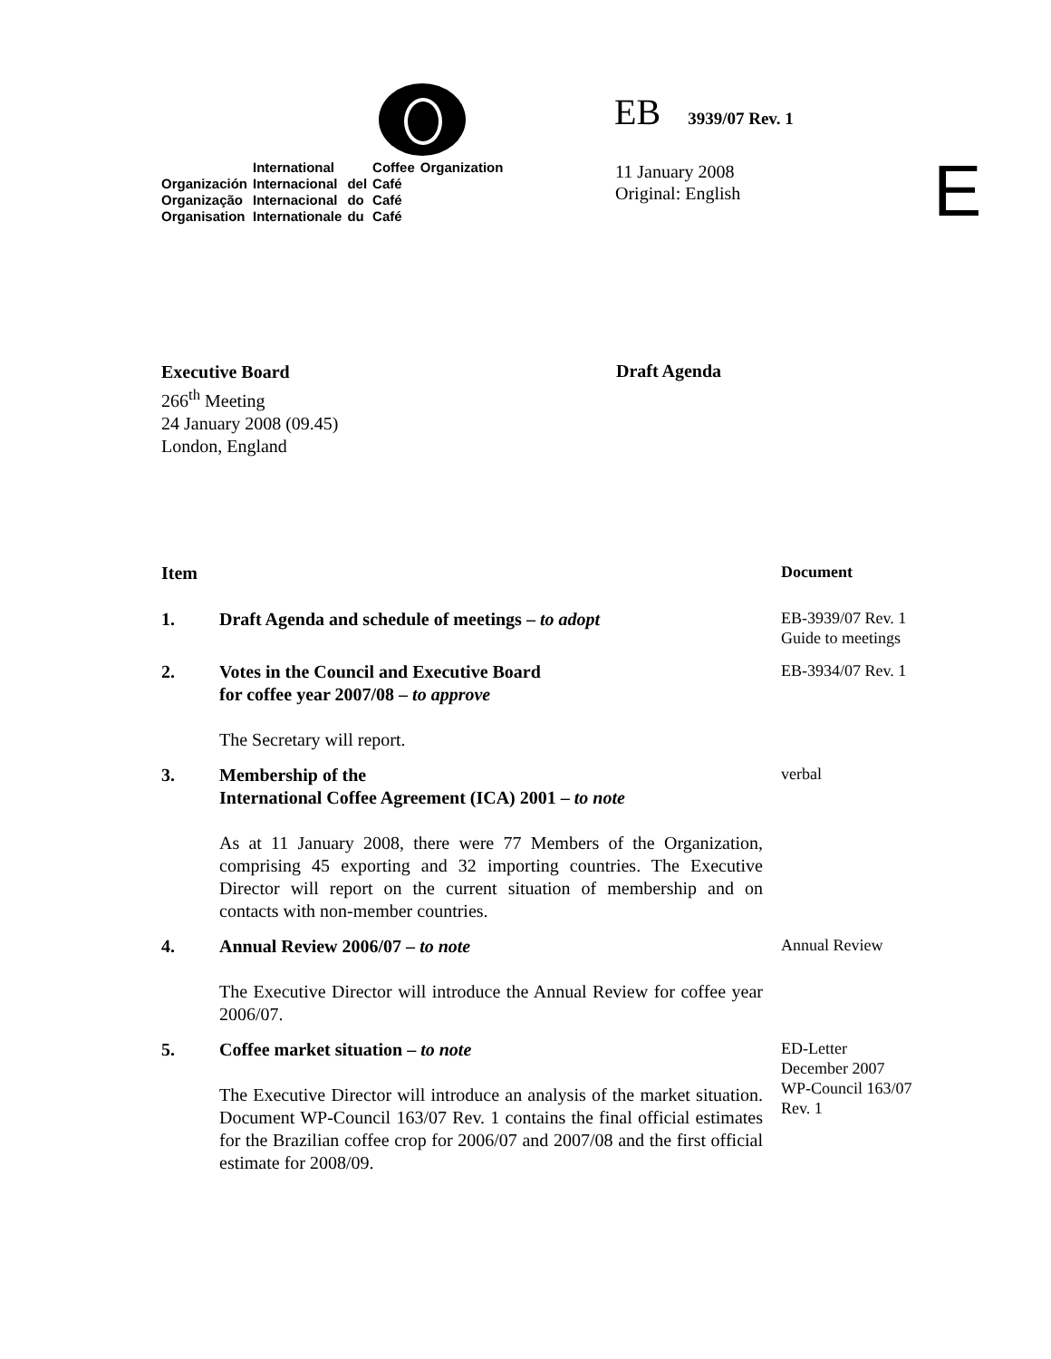| | International | | Coffee | Organization |
| Organización | Internacional | del | Café | |
| Organização | Internacional | do | Café | |
| Organisation | Internationale | du | Café | |
EB 3939/07 Rev. 1
11 January 2008
Original: English
E
Executive Board
266<sup>th</sup> Meeting
24 January 2008 (09.45)
London, England
Draft Agenda
| Item | | Document |
| 1. | Draft Agenda and schedule of meetings – to adopt | EB-3939/07 Rev. 1 Guide to meetings |
| 2. | Votes in the Council and Executive Board for coffee year 2007/08 – to approve The Secretary will report. | EB-3934/07 Rev. 1 |
| 3. | Membership of the International Coffee Agreement (ICA) 2001 – to note As at 11 January 2008, there were 77 Members of the Organization, comprising 45 exporting and 32 importing countries. The Executive Director will report on the current situation of membership and on contacts with non-member countries. | verbal |
| 4. | Annual Review 2006/07 – to note The Executive Director will introduce the Annual Review for coffee year 2006/07. | Annual Review |
| 5. | Coffee market situation – to note The Executive Director will introduce an analysis of the market situation. Document WP-Council 163/07 Rev. 1 contains the final official estimates for the Brazilian coffee crop for 2006/07 and 2007/08 and the first official estimate for 2008/09. | ED-Letter December 2007 WP-Council 163/07 Rev. 1 |